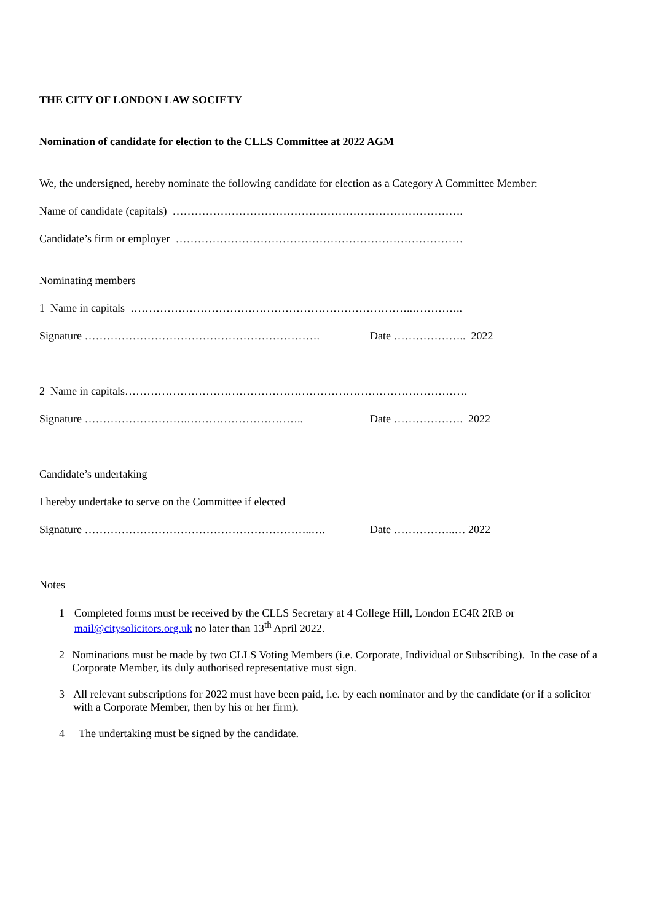THE CITY OF LONDON LAW SOCIETY
Nomination of candidate for election to the CLLS Committee at 2022 AGM
We, the undersigned, hereby nominate the following candidate for election as a Category A Committee Member:
Name of candidate (capitals) …………………………………………………………………….
Candidate’s firm or employer ……………………………………………………………………
Nominating members
1 Name in capitals …………………………………………………………………..…………..
Signature ………………………………………………………. Date ……………….. 2022
2 Name in capitals…………………………………………………………………………………
Signature ……………………….………………………….. Date ………………. 2022
Candidate’s undertaking
I hereby undertake to serve on the Committee if elected
Signature ……………………………………………………..…. Date ……………..… 2022
Notes
1 Completed forms must be received by the CLLS Secretary at 4 College Hill, London EC4R 2RB or mail@citysolicitors.org.uk no later than 13<sup>th</sup> April 2022.
2 Nominations must be made by two CLLS Voting Members (i.e. Corporate, Individual or Subscribing). In the case of a Corporate Member, its duly authorised representative must sign.
3 All relevant subscriptions for 2022 must have been paid, i.e. by each nominator and by the candidate (or if a solicitor with a Corporate Member, then by his or her firm).
4 The undertaking must be signed by the candidate.